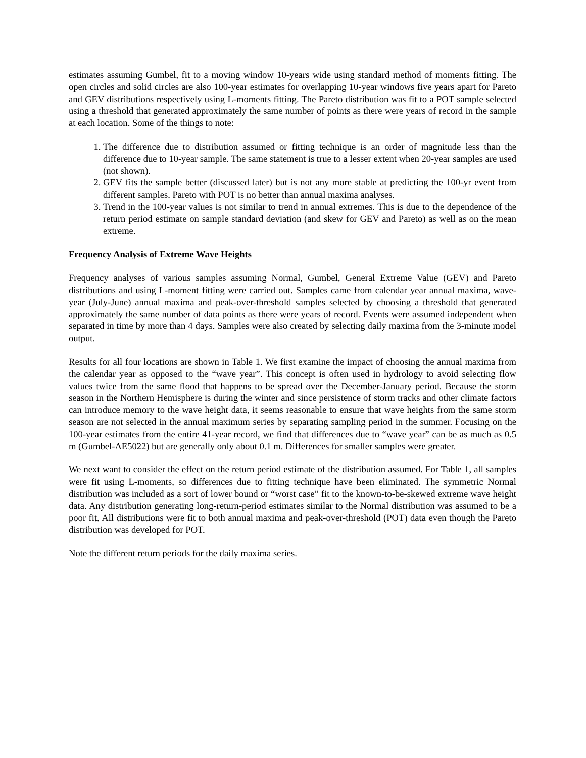estimates assuming Gumbel, fit to a moving window 10-years wide using standard method of moments fitting. The open circles and solid circles are also 100-year estimates for overlapping 10-year windows five years apart for Pareto and GEV distributions respectively using L-moments fitting. The Pareto distribution was fit to a POT sample selected using a threshold that generated approximately the same number of points as there were years of record in the sample at each location. Some of the things to note:
1. The difference due to distribution assumed or fitting technique is an order of magnitude less than the difference due to 10-year sample. The same statement is true to a lesser extent when 20-year samples are used (not shown).
2. GEV fits the sample better (discussed later) but is not any more stable at predicting the 100-yr event from different samples. Pareto with POT is no better than annual maxima analyses.
3. Trend in the 100-year values is not similar to trend in annual extremes. This is due to the dependence of the return period estimate on sample standard deviation (and skew for GEV and Pareto) as well as on the mean extreme.
Frequency Analysis of Extreme Wave Heights
Frequency analyses of various samples assuming Normal, Gumbel, General Extreme Value (GEV) and Pareto distributions and using L-moment fitting were carried out. Samples came from calendar year annual maxima, wave-year (July-June) annual maxima and peak-over-threshold samples selected by choosing a threshold that generated approximately the same number of data points as there were years of record. Events were assumed independent when separated in time by more than 4 days. Samples were also created by selecting daily maxima from the 3-minute model output.
Results for all four locations are shown in Table 1. We first examine the impact of choosing the annual maxima from the calendar year as opposed to the “wave year”. This concept is often used in hydrology to avoid selecting flow values twice from the same flood that happens to be spread over the December-January period. Because the storm season in the Northern Hemisphere is during the winter and since persistence of storm tracks and other climate factors can introduce memory to the wave height data, it seems reasonable to ensure that wave heights from the same storm season are not selected in the annual maximum series by separating sampling period in the summer. Focusing on the 100-year estimates from the entire 41-year record, we find that differences due to “wave year” can be as much as 0.5 m (Gumbel-AE5022) but are generally only about 0.1 m. Differences for smaller samples were greater.
We next want to consider the effect on the return period estimate of the distribution assumed. For Table 1, all samples were fit using L-moments, so differences due to fitting technique have been eliminated. The symmetric Normal distribution was included as a sort of lower bound or “worst case” fit to the known-to-be-skewed extreme wave height data. Any distribution generating long-return-period estimates similar to the Normal distribution was assumed to be a poor fit. All distributions were fit to both annual maxima and peak-over-threshold (POT) data even though the Pareto distribution was developed for POT.
Note the different return periods for the daily maxima series.